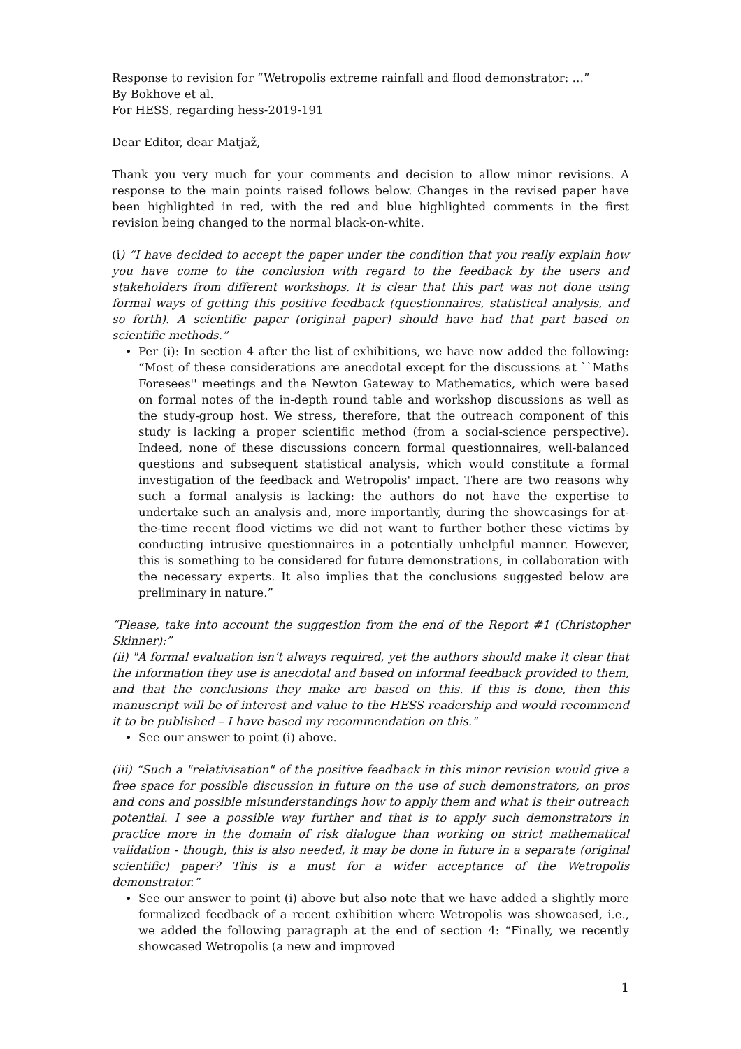Response to revision for “Wetropolis extreme rainfall and flood demonstrator: …”
By Bokhove et al.
For HESS, regarding hess-2019-191
Dear Editor, dear Matjaž,
Thank you very much for your comments and decision to allow minor revisions. A response to the main points raised follows below. Changes in the revised paper have been highlighted in red, with the red and blue highlighted comments in the first revision being changed to the normal black-on-white.
(i) “I have decided to accept the paper under the condition that you really explain how you have come to the conclusion with regard to the feedback by the users and stakeholders from different workshops. It is clear that this part was not done using formal ways of getting this positive feedback (questionnaires, statistical analysis, and so forth). A scientific paper (original paper) should have had that part based on scientific methods.”
Per (i): In section 4 after the list of exhibitions, we have now added the following: “Most of these considerations are anecdotal except for the discussions at ``Maths Foresees'' meetings and the Newton Gateway to Mathematics, which were based on formal notes of the in-depth round table and workshop discussions as well as the study-group host. We stress, therefore, that the outreach component of this study is lacking a proper scientific method (from a social-science perspective). Indeed, none of these discussions concern formal questionnaires, well-balanced questions and subsequent statistical analysis, which would constitute a formal investigation of the feedback and Wetropolis' impact. There are two reasons why such a formal analysis is lacking: the authors do not have the expertise to undertake such an analysis and, more importantly, during the showcasings for at-the-time recent flood victims we did not want to further bother these victims by conducting intrusive questionnaires in a potentially unhelpful manner. However, this is something to be considered for future demonstrations, in collaboration with the necessary experts. It also implies that the conclusions suggested below are preliminary in nature.”
“Please, take into account the suggestion from the end of the Report #1 (Christopher Skinner):”
(ii) "A formal evaluation isn’t always required, yet the authors should make it clear that the information they use is anecdotal and based on informal feedback provided to them, and that the conclusions they make are based on this. If this is done, then this manuscript will be of interest and value to the HESS readership and would recommend it to be published – I have based my recommendation on this."
See our answer to point (i) above.
(iii) “Such a "relativisation" of the positive feedback in this minor revision would give a free space for possible discussion in future on the use of such demonstrators, on pros and cons and possible misunderstandings how to apply them and what is their outreach potential. I see a possible way further and that is to apply such demonstrators in practice more in the domain of risk dialogue than working on strict mathematical validation - though, this is also needed, it may be done in future in a separate (original scientific) paper? This is a must for a wider acceptance of the Wetropolis demonstrator.”
See our answer to point (i) above but also note that we have added a slightly more formalized feedback of a recent exhibition where Wetropolis was showcased, i.e., we added the following paragraph at the end of section 4: “Finally, we recently showcased Wetropolis (a new and improved
1